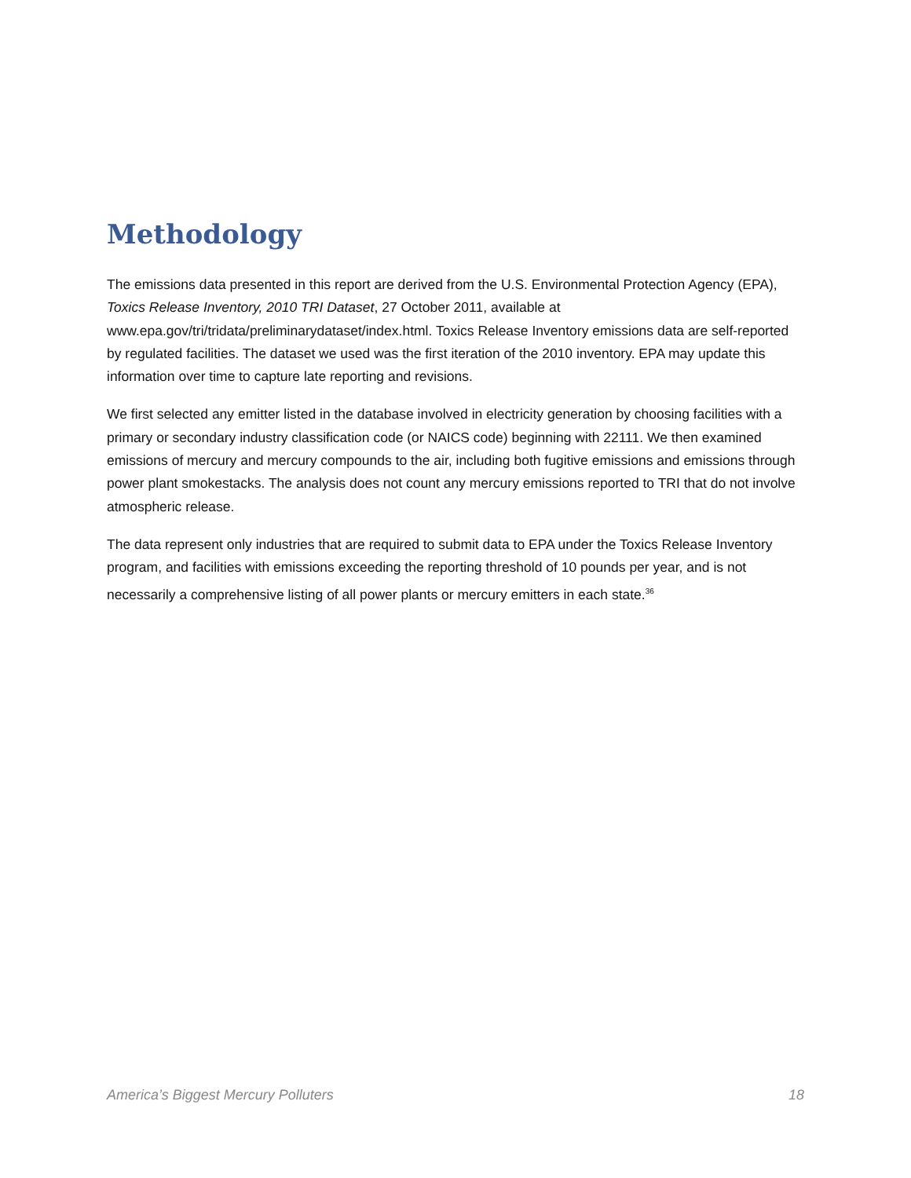Methodology
The emissions data presented in this report are derived from the U.S. Environmental Protection Agency (EPA), Toxics Release Inventory, 2010 TRI Dataset, 27 October 2011, available at www.epa.gov/tri/tridata/preliminarydataset/index.html. Toxics Release Inventory emissions data are self-reported by regulated facilities. The dataset we used was the first iteration of the 2010 inventory. EPA may update this information over time to capture late reporting and revisions.
We first selected any emitter listed in the database involved in electricity generation by choosing facilities with a primary or secondary industry classification code (or NAICS code) beginning with 22111. We then examined emissions of mercury and mercury compounds to the air, including both fugitive emissions and emissions through power plant smokestacks. The analysis does not count any mercury emissions reported to TRI that do not involve atmospheric release.
The data represent only industries that are required to submit data to EPA under the Toxics Release Inventory program, and facilities with emissions exceeding the reporting threshold of 10 pounds per year, and is not necessarily a comprehensive listing of all power plants or mercury emitters in each state.<sup>36</sup>
America’s Biggest Mercury Polluters 18